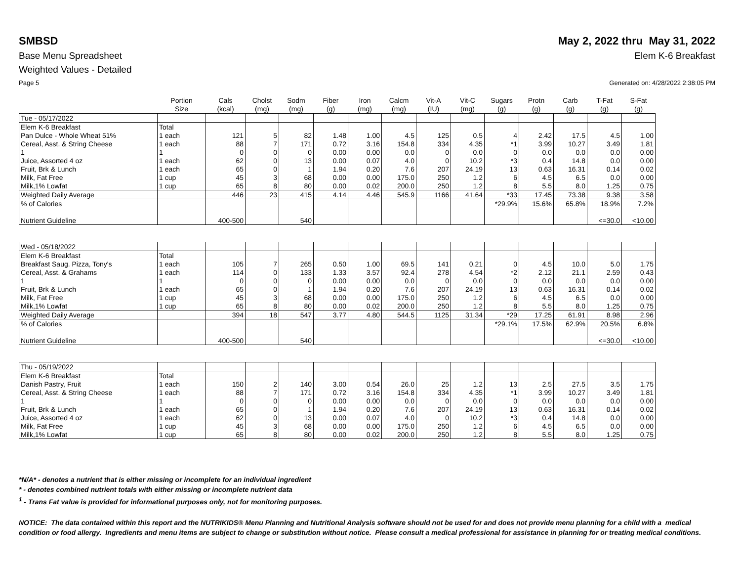SMBSD May 2, 2022 thru May 31, 2022
Base Menu Spreadsheet Elem K-6 Breakfast
Weighted Values - Detailed
Page 5 Generated on: 4/28/2022 2:38:05 PM
| | Portion Size | Cals (kcal) | Cholst (mg) | Sodm (mg) | Fiber (g) | Iron (mg) | Calcm (mg) | Vit-A (IU) | Vit-C (mg) | Sugars (g) | Protn (g) | Carb (g) | T-Fat (g) | S-Fat (g) |
| --- | --- | --- | --- | --- | --- | --- | --- | --- | --- | --- | --- | --- | --- | --- |
| Tue - 05/17/2022 | | | | | | | | | | | | | | |
| Elem K-6 Breakfast | Total | | | | | | | | | | | | | |
| Pan Dulce - Whole Wheat 51% | 1 each | 121 | 5 | 82 | 1.48 | 1.00 | 4.5 | 125 | 0.5 | 4 | 2.42 | 17.5 | 4.5 | 1.00 |
| Cereal, Asst. & String Cheese | 1 each | 88 | 7 | 171 | 0.72 | 3.16 | 154.8 | 334 | 4.35 | *1 | 3.99 | 10.27 | 3.49 | 1.81 |
| 1 | 1 | 0 | 0 | 0 | 0.00 | 0.00 | 0.0 | 0 | 0.0 | 0 | 0.0 | 0.0 | 0.0 | 0.00 |
| Juice, Assorted 4 oz | 1 each | 62 | 0 | 13 | 0.00 | 0.07 | 4.0 | 0 | 10.2 | *3 | 0.4 | 14.8 | 0.0 | 0.00 |
| Fruit, Brk & Lunch | 1 each | 65 | 0 | 1 | 1.94 | 0.20 | 7.6 | 207 | 24.19 | 13 | 0.63 | 16.31 | 0.14 | 0.02 |
| Milk, Fat Free | 1 cup | 45 | 3 | 68 | 0.00 | 0.00 | 175.0 | 250 | 1.2 | 6 | 4.5 | 6.5 | 0.0 | 0.00 |
| Milk,1% Lowfat | 1 cup | 65 | 8 | 80 | 0.00 | 0.02 | 200.0 | 250 | 1.2 | 8 | 5.5 | 8.0 | 1.25 | 0.75 |
| Weighted Daily Average | | 446 | 23 | 415 | 4.14 | 4.46 | 545.9 | 1166 | 41.64 | *33 | 17.45 | 73.38 | 9.38 | 3.58 |
| % of Calories | | | | | | | | | | *29.9% | 15.6% | 65.8% | 18.9% | 7.2% |
| Nutrient Guideline | | 400-500 | | 540 | | | | | | | | | <=30.0 | <10.00 |
| Wed - 05/18/2022 | | | | | | | | | | | | | | |
| Elem K-6 Breakfast | Total | | | | | | | | | | | | | |
| Breakfast Saug. Pizza, Tony's | 1 each | 105 | 7 | 265 | 0.50 | 1.00 | 69.5 | 141 | 0.21 | 0 | 4.5 | 10.0 | 5.0 | 1.75 |
| Cereal, Asst. & Grahams | 1 each | 114 | 0 | 133 | 1.33 | 3.57 | 92.4 | 278 | 4.54 | *2 | 2.12 | 21.1 | 2.59 | 0.43 |
| 1 | 1 | 0 | 0 | 0 | 0.00 | 0.00 | 0.0 | 0 | 0.0 | 0 | 0.0 | 0.0 | 0.0 | 0.00 |
| Fruit, Brk & Lunch | 1 each | 65 | 0 | 1 | 1.94 | 0.20 | 7.6 | 207 | 24.19 | 13 | 0.63 | 16.31 | 0.14 | 0.02 |
| Milk, Fat Free | 1 cup | 45 | 3 | 68 | 0.00 | 0.00 | 175.0 | 250 | 1.2 | 6 | 4.5 | 6.5 | 0.0 | 0.00 |
| Milk,1% Lowfat | 1 cup | 65 | 8 | 80 | 0.00 | 0.02 | 200.0 | 250 | 1.2 | 8 | 5.5 | 8.0 | 1.25 | 0.75 |
| Weighted Daily Average | | 394 | 18 | 547 | 3.77 | 4.80 | 544.5 | 1125 | 31.34 | *29 | 17.25 | 61.91 | 8.98 | 2.96 |
| % of Calories | | | | | | | | | | *29.1% | 17.5% | 62.9% | 20.5% | 6.8% |
| Nutrient Guideline | | 400-500 | | 540 | | | | | | | | | <=30.0 | <10.00 |
| Thu - 05/19/2022 | | | | | | | | | | | | | | |
| Elem K-6 Breakfast | Total | | | | | | | | | | | | | |
| Danish Pastry, Fruit | 1 each | 150 | 2 | 140 | 3.00 | 0.54 | 26.0 | 25 | 1.2 | 13 | 2.5 | 27.5 | 3.5 | 1.75 |
| Cereal, Asst. & String Cheese | 1 each | 88 | 7 | 171 | 0.72 | 3.16 | 154.8 | 334 | 4.35 | *1 | 3.99 | 10.27 | 3.49 | 1.81 |
| 1 | 1 | 0 | 0 | 0 | 0.00 | 0.00 | 0.0 | 0 | 0.0 | 0 | 0.0 | 0.0 | 0.0 | 0.00 |
| Fruit, Brk & Lunch | 1 each | 65 | 0 | 1 | 1.94 | 0.20 | 7.6 | 207 | 24.19 | 13 | 0.63 | 16.31 | 0.14 | 0.02 |
| Juice, Assorted 4 oz | 1 each | 62 | 0 | 13 | 0.00 | 0.07 | 4.0 | 0 | 10.2 | *3 | 0.4 | 14.8 | 0.0 | 0.00 |
| Milk, Fat Free | 1 cup | 45 | 3 | 68 | 0.00 | 0.00 | 175.0 | 250 | 1.2 | 6 | 4.5 | 6.5 | 0.0 | 0.00 |
| Milk,1% Lowfat | 1 cup | 65 | 8 | 80 | 0.00 | 0.02 | 200.0 | 250 | 1.2 | 8 | 5.5 | 8.0 | 1.25 | 0.75 |
*N/A* - denotes a nutrient that is either missing or incomplete for an individual ingredient
* - denotes combined nutrient totals with either missing or incomplete nutrient data
<sup>1</sup> - Trans Fat value is provided for informational purposes only, not for monitoring purposes.
NOTICE: The data contained within this report and the NUTRIKIDS® Menu Planning and Nutritional Analysis software should not be used for and does not provide menu planning for a child with a medical condition or food allergy. Ingredients and menu items are subject to change or substitution without notice. Please consult a medical professional for assistance in planning for or treating medical conditions.